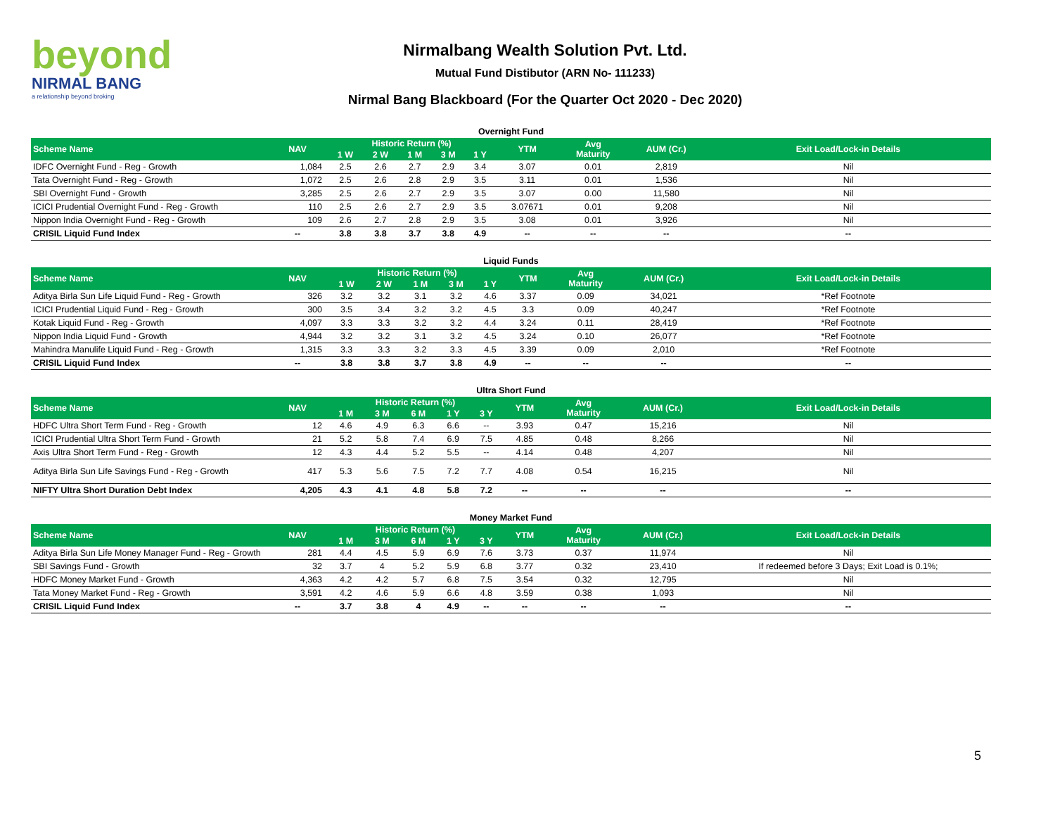beyond
NIRMAL BANG
a relationship beyond broking
Nirmalbang Wealth Solution Pvt. Ltd.
Mutual Fund Distibutor (ARN No- 111233)
Nirmal Bang Blackboard (For the Quarter Oct 2020 - Dec 2020)
Overnight Fund
| Scheme Name | NAV | Historic Return (%) | | | | | YTM | Avg Maturity | AUM (Cr.) | Exit Load/Lock-in Details |
| --- | --- | --- | --- | --- | --- | --- | --- | --- | --- | --- |
| | | 1 W | 2 W | 1 M | 3 M | 1 Y | | | | |
| IDFC Overnight Fund - Reg - Growth | 1,084 | 2.5 | 2.6 | 2.7 | 2.9 | 3.4 | 3.07 | 0.01 | 2,819 | Nil |
| Tata Overnight Fund - Reg - Growth | 1,072 | 2.5 | 2.6 | 2.8 | 2.9 | 3.5 | 3.11 | 0.01 | 1,536 | Nil |
| SBI Overnight Fund - Growth | 3,285 | 2.5 | 2.6 | 2.7 | 2.9 | 3.5 | 3.07 | 0.00 | 11,580 | Nil |
| ICICI Prudential Overnight Fund - Reg - Growth | 110 | 2.5 | 2.6 | 2.7 | 2.9 | 3.5 | 3.07671 | 0.01 | 9,208 | Nil |
| Nippon India Overnight Fund - Reg - Growth | 109 | 2.6 | 2.7 | 2.8 | 2.9 | 3.5 | 3.08 | 0.01 | 3,926 | Nil |
| CRISIL Liquid Fund Index | -- | 3.8 | 3.8 | 3.7 | 3.8 | 4.9 | -- | -- | -- | -- |
Liquid Funds
| Scheme Name | NAV | Historic Return (%) | | | | | YTM | Avg Maturity | AUM (Cr.) | Exit Load/Lock-in Details |
| --- | --- | --- | --- | --- | --- | --- | --- | --- | --- | --- |
| | | 1 W | 2 W | 1 M | 3 M | 1 Y | | | | |
| Aditya Birla Sun Life Liquid Fund - Reg - Growth | 326 | 3.2 | 3.2 | 3.1 | 3.2 | 4.6 | 3.37 | 0.09 | 34,021 | *Ref Footnote |
| ICICI Prudential Liquid Fund - Reg - Growth | 300 | 3.5 | 3.4 | 3.2 | 3.2 | 4.5 | 3.3 | 0.09 | 40,247 | *Ref Footnote |
| Kotak Liquid Fund - Reg - Growth | 4,097 | 3.3 | 3.3 | 3.2 | 3.2 | 4.4 | 3.24 | 0.11 | 28,419 | *Ref Footnote |
| Nippon India Liquid Fund - Growth | 4,944 | 3.2 | 3.2 | 3.1 | 3.2 | 4.5 | 3.24 | 0.10 | 26,077 | *Ref Footnote |
| Mahindra Manulife Liquid Fund - Reg - Growth | 1,315 | 3.3 | 3.3 | 3.2 | 3.3 | 4.5 | 3.39 | 0.09 | 2,010 | *Ref Footnote |
| CRISIL Liquid Fund Index | -- | 3.8 | 3.8 | 3.7 | 3.8 | 4.9 | -- | -- | -- | -- |
Ultra Short Fund
| Scheme Name | NAV | Historic Return (%) | | | | | YTM | Avg Maturity | AUM (Cr.) | Exit Load/Lock-in Details |
| --- | --- | --- | --- | --- | --- | --- | --- | --- | --- | --- |
| | | 1 M | 3 M | 6 M | 1 Y | 3 Y | | | | |
| HDFC Ultra Short Term Fund - Reg - Growth | 12 | 4.6 | 4.9 | 6.3 | 6.6 | -- | 3.93 | 0.47 | 15,216 | Nil |
| ICICI Prudential Ultra Short Term Fund - Growth | 21 | 5.2 | 5.8 | 7.4 | 6.9 | 7.5 | 4.85 | 0.48 | 8,266 | Nil |
| Axis Ultra Short Term Fund - Reg - Growth | 12 | 4.3 | 4.4 | 5.2 | 5.5 | -- | 4.14 | 0.48 | 4,207 | Nil |
| Aditya Birla Sun Life Savings Fund - Reg - Growth | 417 | 5.3 | 5.6 | 7.5 | 7.2 | 7.7 | 4.08 | 0.54 | 16,215 | Nil |
| NIFTY Ultra Short Duration Debt Index | 4,205 | 4.3 | 4.1 | 4.8 | 5.8 | 7.2 | -- | -- | -- | -- |
Money Market Fund
| Scheme Name | NAV | Historic Return (%) | | | | | YTM | Avg Maturity | AUM (Cr.) | Exit Load/Lock-in Details |
| --- | --- | --- | --- | --- | --- | --- | --- | --- | --- | --- |
| | | 1 M | 3 M | 6 M | 1 Y | 3 Y | | | | |
| Aditya Birla Sun Life Money Manager Fund - Reg - Growth | 281 | 4.4 | 4.5 | 5.9 | 6.9 | 7.6 | 3.73 | 0.37 | 11,974 | Nil |
| SBI Savings Fund - Growth | 32 | 3.7 | 4 | 5.2 | 5.9 | 6.8 | 3.77 | 0.32 | 23,410 | If redeemed before 3 Days; Exit Load is 0.1%; |
| HDFC Money Market Fund - Growth | 4,363 | 4.2 | 4.2 | 5.7 | 6.8 | 7.5 | 3.54 | 0.32 | 12,795 | Nil |
| Tata Money Market Fund - Reg - Growth | 3,591 | 4.2 | 4.6 | 5.9 | 6.6 | 4.8 | 3.59 | 0.38 | 1,093 | Nil |
| CRISIL Liquid Fund Index | -- | 3.7 | 3.8 | 4 | 4.9 | -- | -- | -- | -- | -- |
5